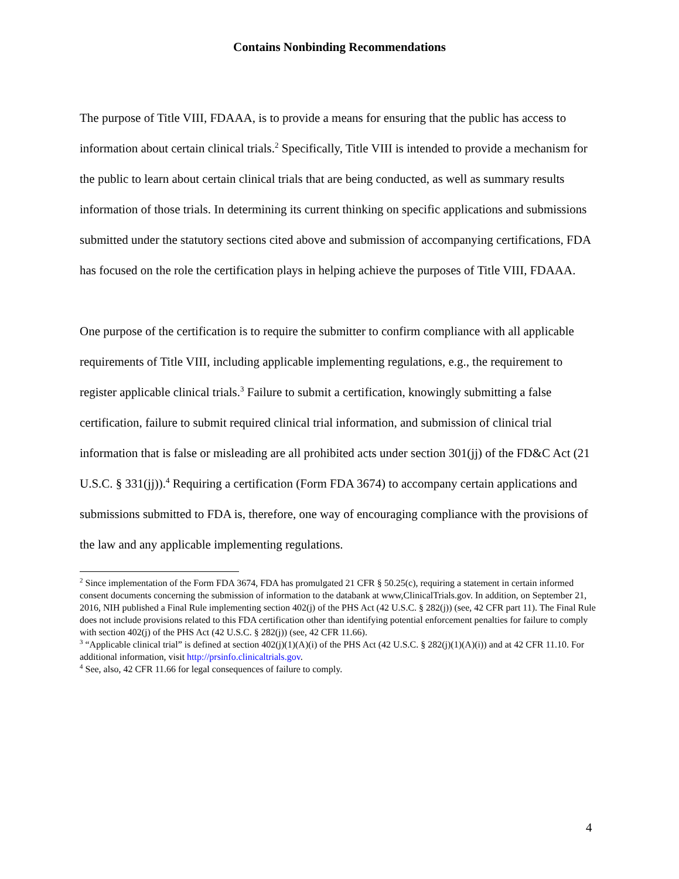Contains Nonbinding Recommendations
The purpose of Title VIII, FDAAA, is to provide a means for ensuring that the public has access to information about certain clinical trials.<sup>2</sup> Specifically, Title VIII is intended to provide a mechanism for the public to learn about certain clinical trials that are being conducted, as well as summary results information of those trials. In determining its current thinking on specific applications and submissions submitted under the statutory sections cited above and submission of accompanying certifications, FDA has focused on the role the certification plays in helping achieve the purposes of Title VIII, FDAAA.
One purpose of the certification is to require the submitter to confirm compliance with all applicable requirements of Title VIII, including applicable implementing regulations, e.g., the requirement to register applicable clinical trials.<sup>3</sup> Failure to submit a certification, knowingly submitting a false certification, failure to submit required clinical trial information, and submission of clinical trial information that is false or misleading are all prohibited acts under section 301(jj) of the FD&C Act (21 U.S.C. § 331(jj)).<sup>4</sup> Requiring a certification (Form FDA 3674) to accompany certain applications and submissions submitted to FDA is, therefore, one way of encouraging compliance with the provisions of the law and any applicable implementing regulations.
<sup>2</sup> Since implementation of the Form FDA 3674, FDA has promulgated 21 CFR § 50.25(c), requiring a statement in certain informed consent documents concerning the submission of information to the databank at www,ClinicalTrials.gov. In addition, on September 21, 2016, NIH published a Final Rule implementing section 402(j) of the PHS Act (42 U.S.C. § 282(j)) (see, 42 CFR part 11). The Final Rule does not include provisions related to this FDA certification other than identifying potential enforcement penalties for failure to comply with section 402(j) of the PHS Act (42 U.S.C. § 282(j)) (see, 42 CFR 11.66).
<sup>3</sup> “Applicable clinical trial” is defined at section 402(j)(1)(A)(i) of the PHS Act (42 U.S.C. § 282(j)(1)(A)(i)) and at 42 CFR 11.10. For additional information, visit http://prsinfo.clinicaltrials.gov.
<sup>4</sup> See, also, 42 CFR 11.66 for legal consequences of failure to comply.
4